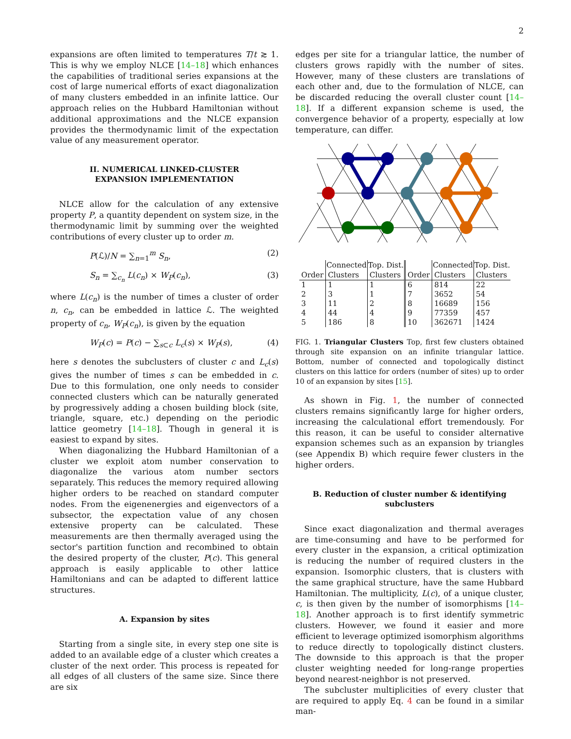2
expansions are often limited to temperatures T/t ≳ 1. This is why we employ NLCE [14–18] which enhances the capabilities of traditional series expansions at the cost of large numerical efforts of exact diagonalization of many clusters embedded in an infinite lattice. Our approach relies on the Hubbard Hamiltonian without additional approximations and the NLCE expansion provides the thermodynamic limit of the expectation value of any measurement operator.
II. NUMERICAL LINKED-CLUSTER
EXPANSION IMPLEMENTATION
NLCE allow for the calculation of any extensive property P, a quantity dependent on system size, in the thermodynamic limit by summing over the weighted contributions of every cluster up to order m.
P(ℒ)/N = ∑<sub>n=1</sub><sup>m</sup> S<sub>n</sub>, (2)
S<sub>n</sub> = ∑<sub>c<sub>n</sub></sub> L(c<sub>n</sub>) × W<sub>P</sub>(c<sub>n</sub>), (3)
where L(c<sub>n</sub>) is the number of times a cluster of order n, c<sub>n</sub>, can be embedded in lattice ℒ. The weighted property of c<sub>n</sub>, W<sub>P</sub>(c<sub>n</sub>), is given by the equation
W<sub>P</sub>(c) = P(c) − ∑<sub>s⊂c</sub> L<sub>c</sub>(s) × W<sub>P</sub>(s), (4)
here s denotes the subclusters of cluster c and L<sub>c</sub>(s) gives the number of times s can be embedded in c. Due to this formulation, one only needs to consider connected clusters which can be naturally generated by progressively adding a chosen building block (site, triangle, square, etc.) depending on the periodic lattice geometry [14–18]. Though in general it is easiest to expand by sites.
When diagonalizing the Hubbard Hamiltonian of a cluster we exploit atom number conservation to diagonalize the various atom number sectors separately. This reduces the memory required allowing higher orders to be reached on standard computer nodes. From the eigenenergies and eigenvectors of a subsector, the expectation value of any chosen extensive property can be calculated. These measurements are then thermally averaged using the sector's partition function and recombined to obtain the desired property of the cluster, P(c). This general approach is easily applicable to other lattice Hamiltonians and can be adapted to different lattice structures.
A. Expansion by sites
Starting from a single site, in every step one site is added to an available edge of a cluster which creates a cluster of the next order. This process is repeated for all edges of all clusters of the same size. Since there are six
edges per site for a triangular lattice, the number of clusters grows rapidly with the number of sites. However, many of these clusters are translations of each other and, due to the formulation of NLCE, can be discarded reducing the overall cluster count [14–18]. If a different expansion scheme is used, the convergence behavior of a property, especially at low temperature, can differ.
| | Connected | Top. Dist. | | Connected | Top. Dist. |
| --- | --- | --- | --- | --- | --- |
| Order | Clusters | Clusters | Order | Clusters | Clusters |
| 1 | 1 | 1 | 6 | 814 | 22 |
| 2 | 3 | 1 | 7 | 3652 | 54 |
| 3 | 11 | 2 | 8 | 16689 | 156 |
| 4 | 44 | 4 | 9 | 77359 | 457 |
| 5 | 186 | 8 | 10 | 362671 | 1424 |
FIG. 1. Triangular Clusters Top, first few clusters obtained through site expansion on an infinite triangular lattice. Bottom, number of connected and topologically distinct clusters on this lattice for orders (number of sites) up to order 10 of an expansion by sites [15].
As shown in Fig. 1, the number of connected clusters remains significantly large for higher orders, increasing the calculational effort tremendously. For this reason, it can be useful to consider alternative expansion schemes such as an expansion by triangles (see Appendix B) which require fewer clusters in the higher orders.
B. Reduction of cluster number & identifying
subclusters
Since exact diagonalization and thermal averages are time-consuming and have to be performed for every cluster in the expansion, a critical optimization is reducing the number of required clusters in the expansion. Isomorphic clusters, that is clusters with the same graphical structure, have the same Hubbard Hamiltonian. The multiplicity, L(c), of a unique cluster, c, is then given by the number of isomorphisms [14–18]. Another approach is to first identify symmetric clusters. However, we found it easier and more efficient to leverage optimized isomorphism algorithms to reduce directly to topologically distinct clusters. The downside to this approach is that the proper cluster weighting needed for long-range properties beyond nearest-neighbor is not preserved.
The subcluster multiplicities of every cluster that are required to apply Eq. 4 can be found in a similar man-